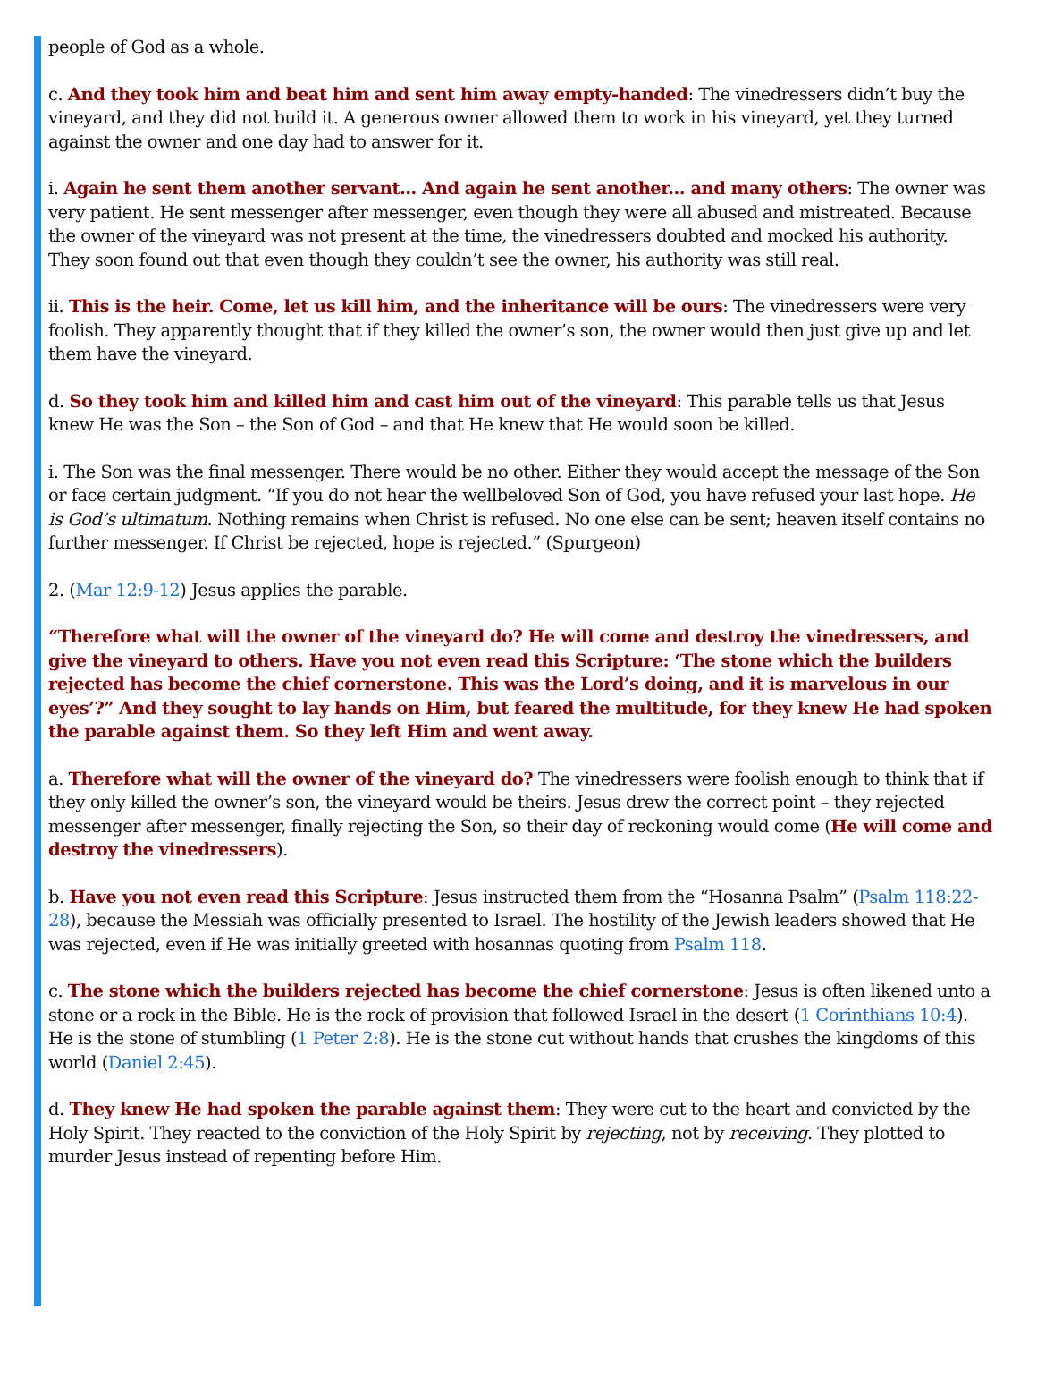people of God as a whole.
c. And they took him and beat him and sent him away empty-handed: The vinedressers didn’t buy the vineyard, and they did not build it. A generous owner allowed them to work in his vineyard, yet they turned against the owner and one day had to answer for it.
i. Again he sent them another servant... And again he sent another... and many others: The owner was very patient. He sent messenger after messenger, even though they were all abused and mistreated. Because the owner of the vineyard was not present at the time, the vinedressers doubted and mocked his authority. They soon found out that even though they couldn’t see the owner, his authority was still real.
ii. This is the heir. Come, let us kill him, and the inheritance will be ours: The vinedressers were very foolish. They apparently thought that if they killed the owner’s son, the owner would then just give up and let them have the vineyard.
d. So they took him and killed him and cast him out of the vineyard: This parable tells us that Jesus knew He was the Son – the Son of God – and that He knew that He would soon be killed.
i. The Son was the final messenger. There would be no other. Either they would accept the message of the Son or face certain judgment. “If you do not hear the wellbeloved Son of God, you have refused your last hope. He is God’s ultimatum. Nothing remains when Christ is refused. No one else can be sent; heaven itself contains no further messenger. If Christ be rejected, hope is rejected.” (Spurgeon)
2. (Mar 12:9-12) Jesus applies the parable.
“Therefore what will the owner of the vineyard do? He will come and destroy the vinedressers, and give the vineyard to others. Have you not even read this Scripture: ‘The stone which the builders rejected has become the chief cornerstone. This was the Lord’s doing, and it is marvelous in our eyes’?” And they sought to lay hands on Him, but feared the multitude, for they knew He had spoken the parable against them. So they left Him and went away.
a. Therefore what will the owner of the vineyard do? The vinedressers were foolish enough to think that if they only killed the owner’s son, the vineyard would be theirs. Jesus drew the correct point – they rejected messenger after messenger, finally rejecting the Son, so their day of reckoning would come (He will come and destroy the vinedressers).
b. Have you not even read this Scripture: Jesus instructed them from the “Hosanna Psalm” (Psalm 118:22-28), because the Messiah was officially presented to Israel. The hostility of the Jewish leaders showed that He was rejected, even if He was initially greeted with hosannas quoting from Psalm 118.
c. The stone which the builders rejected has become the chief cornerstone: Jesus is often likened unto a stone or a rock in the Bible. He is the rock of provision that followed Israel in the desert (1 Corinthians 10:4). He is the stone of stumbling (1 Peter 2:8). He is the stone cut without hands that crushes the kingdoms of this world (Daniel 2:45).
d. They knew He had spoken the parable against them: They were cut to the heart and convicted by the Holy Spirit. They reacted to the conviction of the Holy Spirit by rejecting, not by receiving. They plotted to murder Jesus instead of repenting before Him.